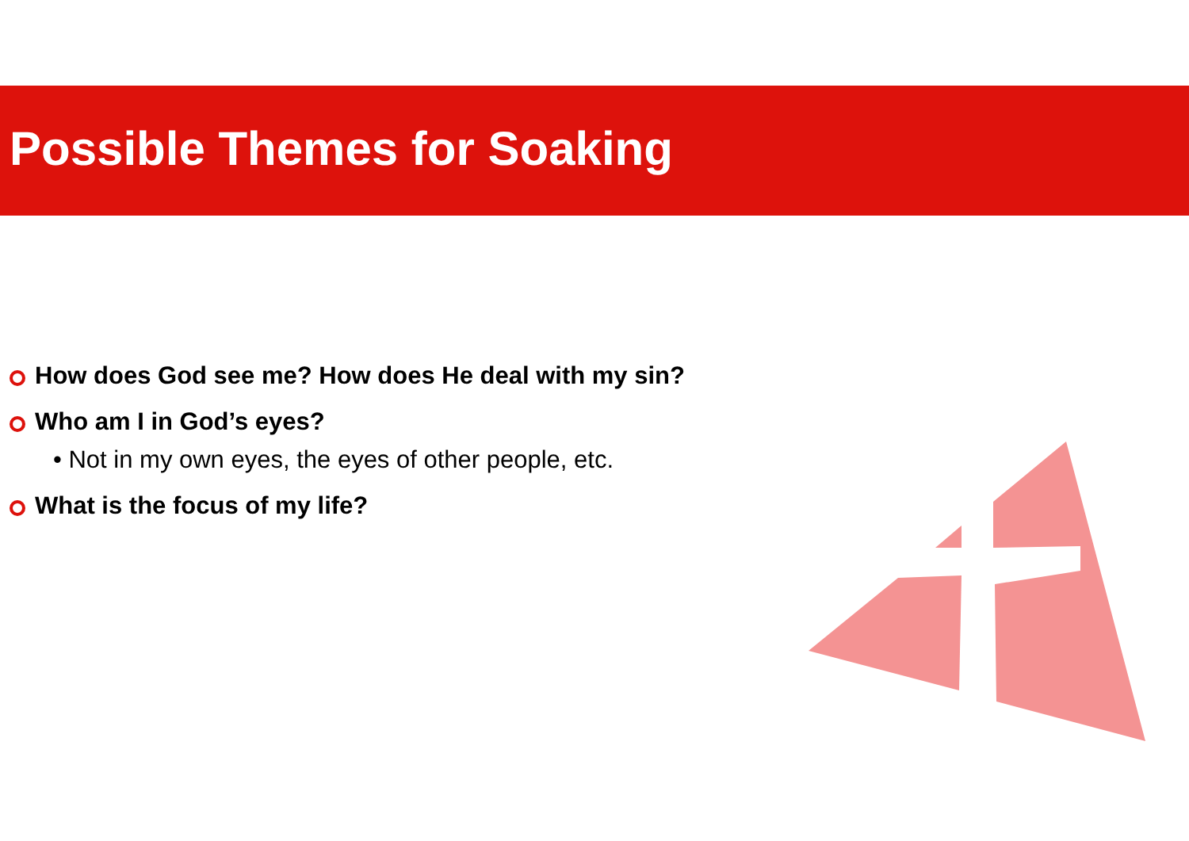Possible Themes for Soaking
How does God see me? How does He deal with my sin?
Who am I in God’s eyes?
• Not in my own eyes, the eyes of other people, etc.
What is the focus of my life?